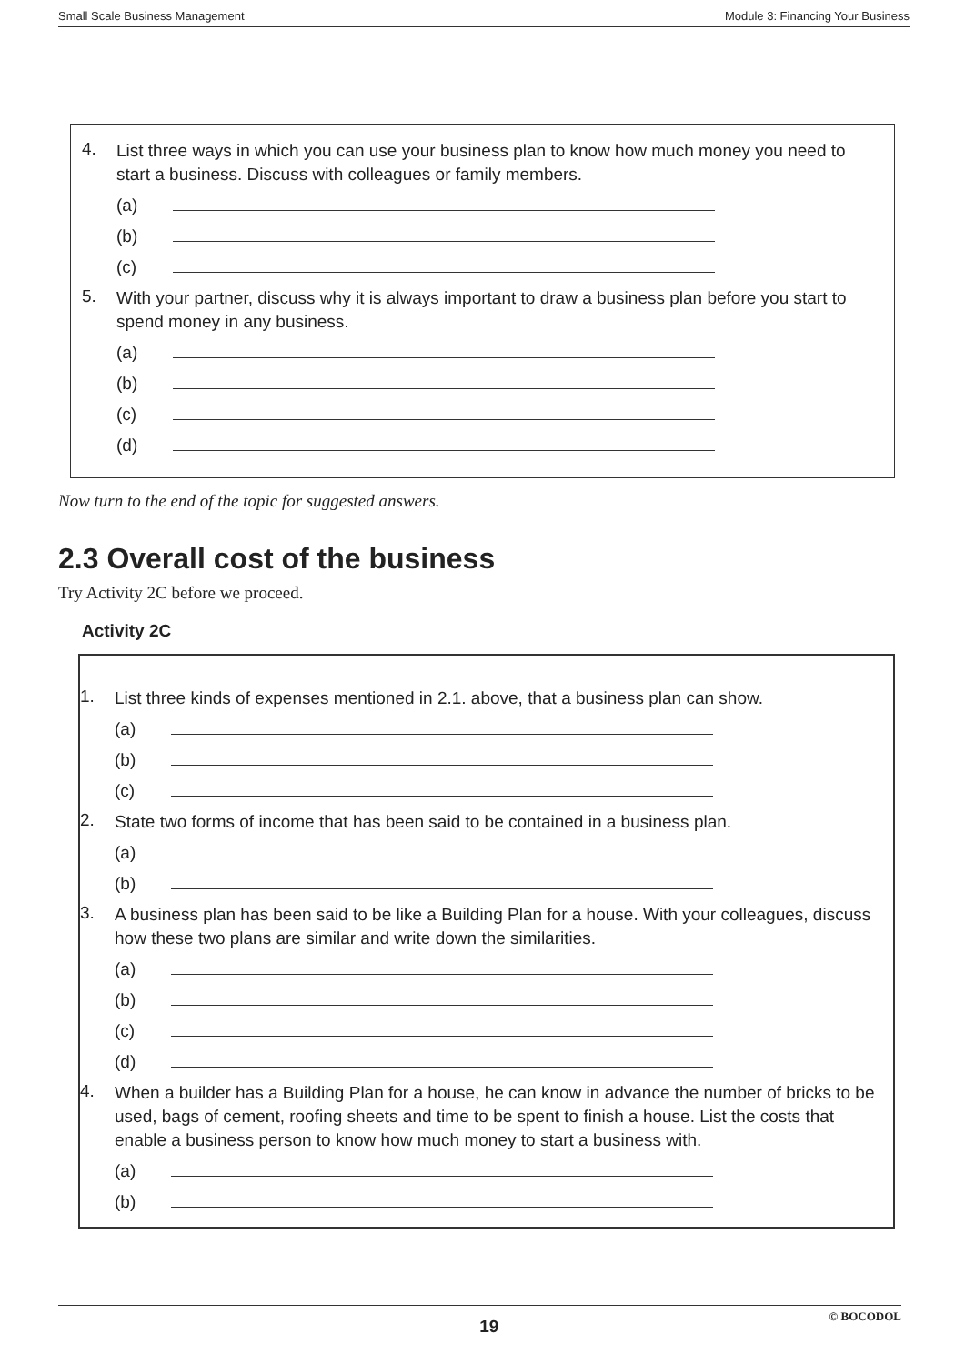Small Scale Business Management Module 3: Financing Your Business
4.
List three ways in which you can use your business plan to know how much money you need to start a business. Discuss with colleagues or family members.
(a)
(b)
(c)
5.
With your partner, discuss why it is always important to draw a business plan before you start to spend money in any business.
(a)
(b)
(c)
(d)
Now turn to the end of the topic for suggested answers.
2.3 Overall cost of the business
Try Activity 2C before we proceed.
Activity 2C
1.
List three kinds of expenses mentioned in 2.1. above, that a business plan can show.
(a)
(b)
(c)
2.
State two forms of income that has been said to be contained in a business plan.
(a)
(b)
3.
A business plan has been said to be like a Building Plan for a house. With your colleagues, discuss how these two plans are similar and write down the similarities.
(a)
(b)
(c)
(d)
4.
When a builder has a Building Plan for a house, he can know in advance the number of bricks to be used, bags of cement, roofing sheets and time to be spent to finish a house. List the costs that enable a business person to know how much money to start a business with.
(a)
(b)
19 © BOCODOL